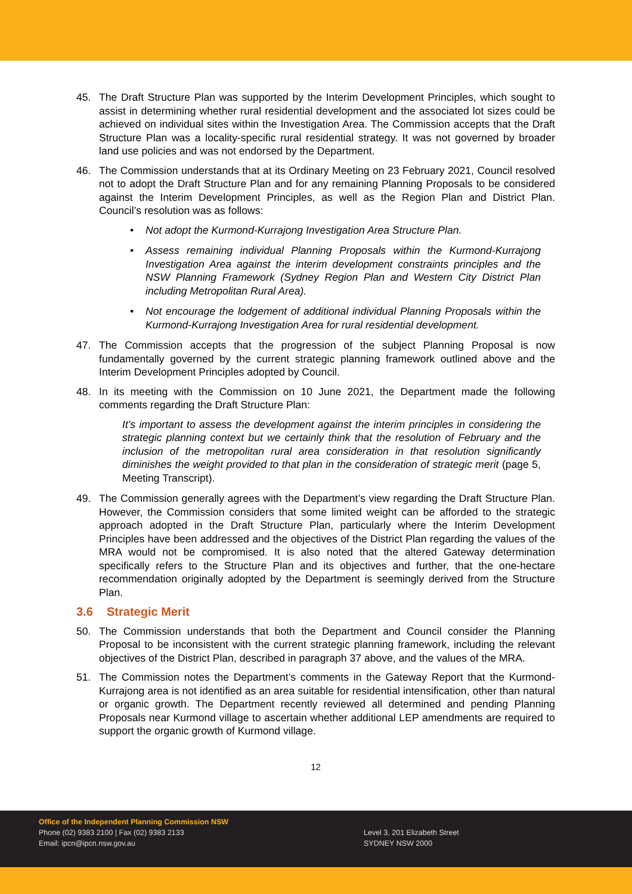45. The Draft Structure Plan was supported by the Interim Development Principles, which sought to assist in determining whether rural residential development and the associated lot sizes could be achieved on individual sites within the Investigation Area. The Commission accepts that the Draft Structure Plan was a locality-specific rural residential strategy. It was not governed by broader land use policies and was not endorsed by the Department.
46. The Commission understands that at its Ordinary Meeting on 23 February 2021, Council resolved not to adopt the Draft Structure Plan and for any remaining Planning Proposals to be considered against the Interim Development Principles, as well as the Region Plan and District Plan. Council’s resolution was as follows:
• Not adopt the Kurmond-Kurrajong Investigation Area Structure Plan.
• Assess remaining individual Planning Proposals within the Kurmond-Kurrajong Investigation Area against the interim development constraints principles and the NSW Planning Framework (Sydney Region Plan and Western City District Plan including Metropolitan Rural Area).
• Not encourage the lodgement of additional individual Planning Proposals within the Kurmond-Kurrajong Investigation Area for rural residential development.
47. The Commission accepts that the progression of the subject Planning Proposal is now fundamentally governed by the current strategic planning framework outlined above and the Interim Development Principles adopted by Council.
48. In its meeting with the Commission on 10 June 2021, the Department made the following comments regarding the Draft Structure Plan:
It’s important to assess the development against the interim principles in considering the strategic planning context but we certainly think that the resolution of February and the inclusion of the metropolitan rural area consideration in that resolution significantly diminishes the weight provided to that plan in the consideration of strategic merit (page 5, Meeting Transcript).
49. The Commission generally agrees with the Department’s view regarding the Draft Structure Plan. However, the Commission considers that some limited weight can be afforded to the strategic approach adopted in the Draft Structure Plan, particularly where the Interim Development Principles have been addressed and the objectives of the District Plan regarding the values of the MRA would not be compromised. It is also noted that the altered Gateway determination specifically refers to the Structure Plan and its objectives and further, that the one-hectare recommendation originally adopted by the Department is seemingly derived from the Structure Plan.
3.6 Strategic Merit
50. The Commission understands that both the Department and Council consider the Planning Proposal to be inconsistent with the current strategic planning framework, including the relevant objectives of the District Plan, described in paragraph 37 above, and the values of the MRA.
51. The Commission notes the Department’s comments in the Gateway Report that the Kurmond-Kurrajong area is not identified as an area suitable for residential intensification, other than natural or organic growth. The Department recently reviewed all determined and pending Planning Proposals near Kurmond village to ascertain whether additional LEP amendments are required to support the organic growth of Kurmond village.
12
Office of the Independent Planning Commission NSW
Phone (02) 9383 2100 | Fax (02) 9383 2133
Email: ipcn@ipcn.nsw.gov.au
Level 3, 201 Elizabeth Street
SYDNEY NSW 2000